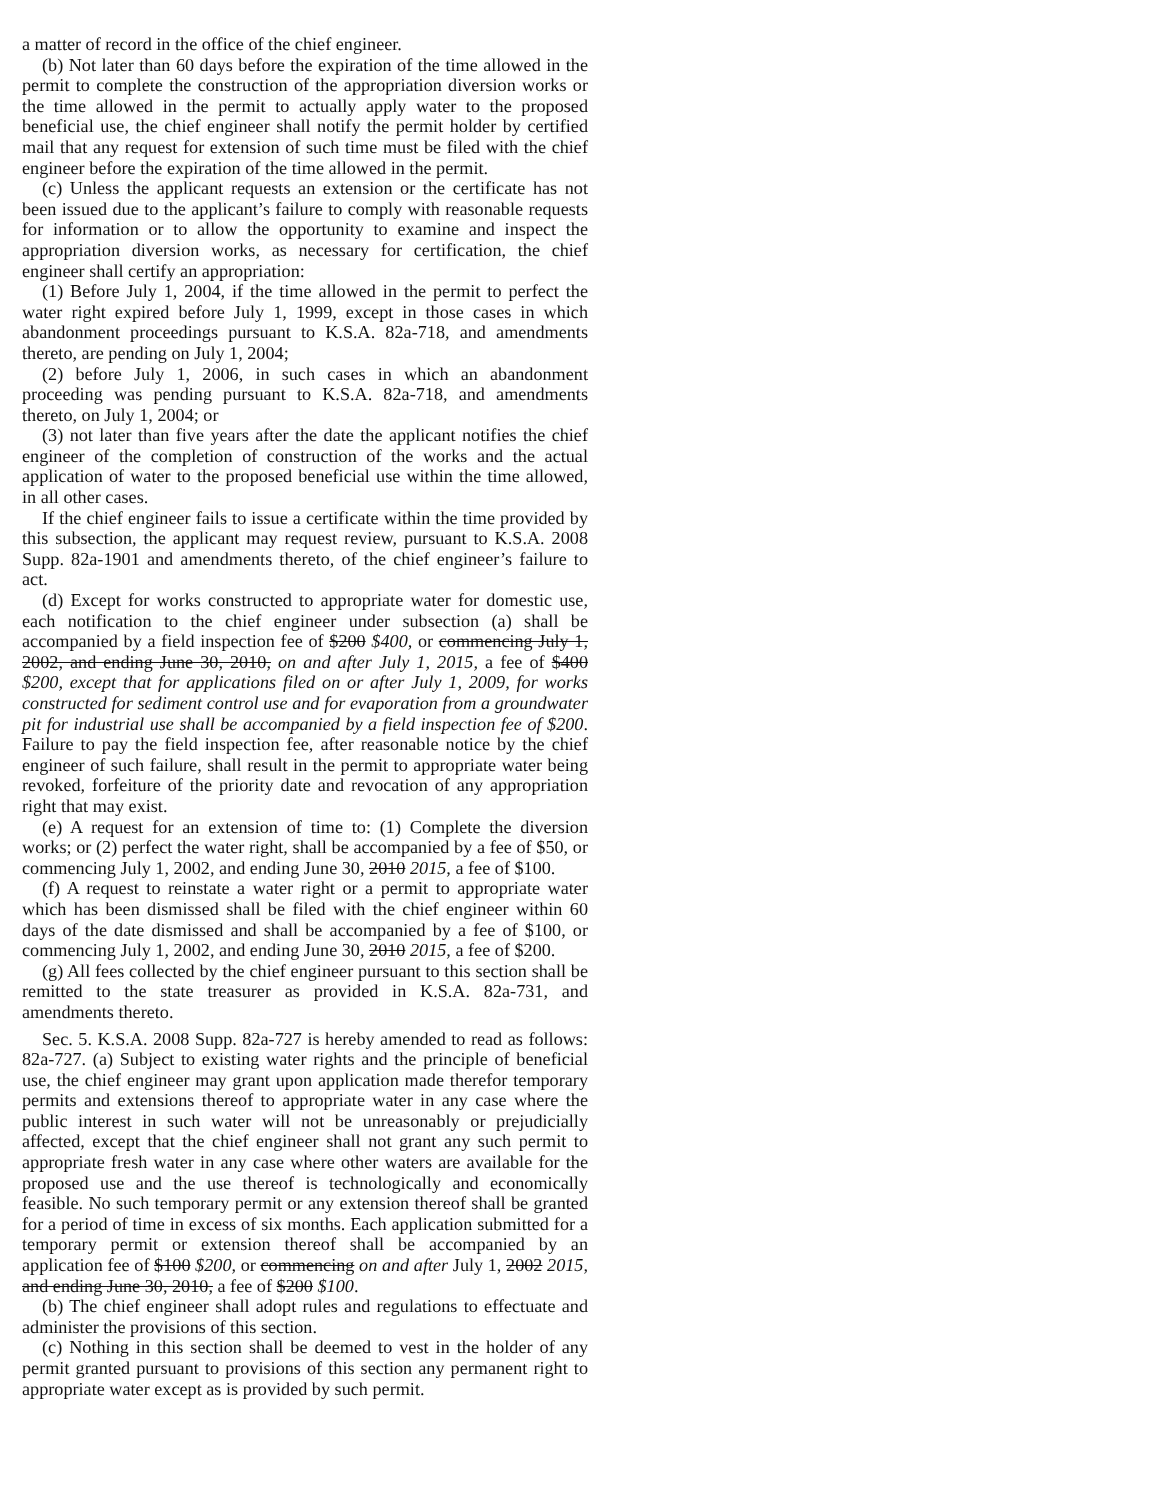a matter of record in the office of the chief engineer.
(b) Not later than 60 days before the expiration of the time allowed in the permit to complete the construction of the appropriation diversion works or the time allowed in the permit to actually apply water to the proposed beneficial use, the chief engineer shall notify the permit holder by certified mail that any request for extension of such time must be filed with the chief engineer before the expiration of the time allowed in the permit.
(c) Unless the applicant requests an extension or the certificate has not been issued due to the applicant’s failure to comply with reasonable requests for information or to allow the opportunity to examine and inspect the appropriation diversion works, as necessary for certification, the chief engineer shall certify an appropriation:
(1) Before July 1, 2004, if the time allowed in the permit to perfect the water right expired before July 1, 1999, except in those cases in which abandonment proceedings pursuant to K.S.A. 82a-718, and amendments thereto, are pending on July 1, 2004;
(2) before July 1, 2006, in such cases in which an abandonment proceeding was pending pursuant to K.S.A. 82a-718, and amendments thereto, on July 1, 2004; or
(3) not later than five years after the date the applicant notifies the chief engineer of the completion of construction of the works and the actual application of water to the proposed beneficial use within the time allowed, in all other cases.
If the chief engineer fails to issue a certificate within the time provided by this subsection, the applicant may request review, pursuant to K.S.A. 2008 Supp. 82a-1901 and amendments thereto, of the chief engineer’s failure to act.
(d) Except for works constructed to appropriate water for domestic use, each notification to the chief engineer under subsection (a) shall be accompanied by a field inspection fee of $200 $400, or commencing July 1, 2002, and ending June 30, 2010, on and after July 1, 2015, a fee of $400 $200, except that for applications filed on or after July 1, 2009, for works constructed for sediment control use and for evaporation from a groundwater pit for industrial use shall be accompanied by a field inspection fee of $200. Failure to pay the field inspection fee, after reasonable notice by the chief engineer of such failure, shall result in the permit to appropriate water being revoked, forfeiture of the priority date and revocation of any appropriation right that may exist.
(e) A request for an extension of time to: (1) Complete the diversion works; or (2) perfect the water right, shall be accompanied by a fee of $50, or commencing July 1, 2002, and ending June 30, 2010 2015, a fee of $100.
(f) A request to reinstate a water right or a permit to appropriate water which has been dismissed shall be filed with the chief engineer within 60 days of the date dismissed and shall be accompanied by a fee of $100, or commencing July 1, 2002, and ending June 30, 2010 2015, a fee of $200.
(g) All fees collected by the chief engineer pursuant to this section shall be remitted to the state treasurer as provided in K.S.A. 82a-731, and amendments thereto.
Sec. 5. K.S.A. 2008 Supp. 82a-727 is hereby amended to read as follows: 82a-727. (a) Subject to existing water rights and the principle of beneficial use, the chief engineer may grant upon application made therefor temporary permits and extensions thereof to appropriate water in any case where the public interest in such water will not be unreasonably or prejudicially affected, except that the chief engineer shall not grant any such permit to appropriate fresh water in any case where other waters are available for the proposed use and the use thereof is technologically and economically feasible. No such temporary permit or any extension thereof shall be granted for a period of time in excess of six months. Each application submitted for a temporary permit or extension thereof shall be accompanied by an application fee of $100 $200, or commencing on and after July 1, 2002 2015, and ending June 30, 2010, a fee of $200 $100.
(b) The chief engineer shall adopt rules and regulations to effectuate and administer the provisions of this section.
(c) Nothing in this section shall be deemed to vest in the holder of any permit granted pursuant to provisions of this section any permanent right to appropriate water except as is provided by such permit.